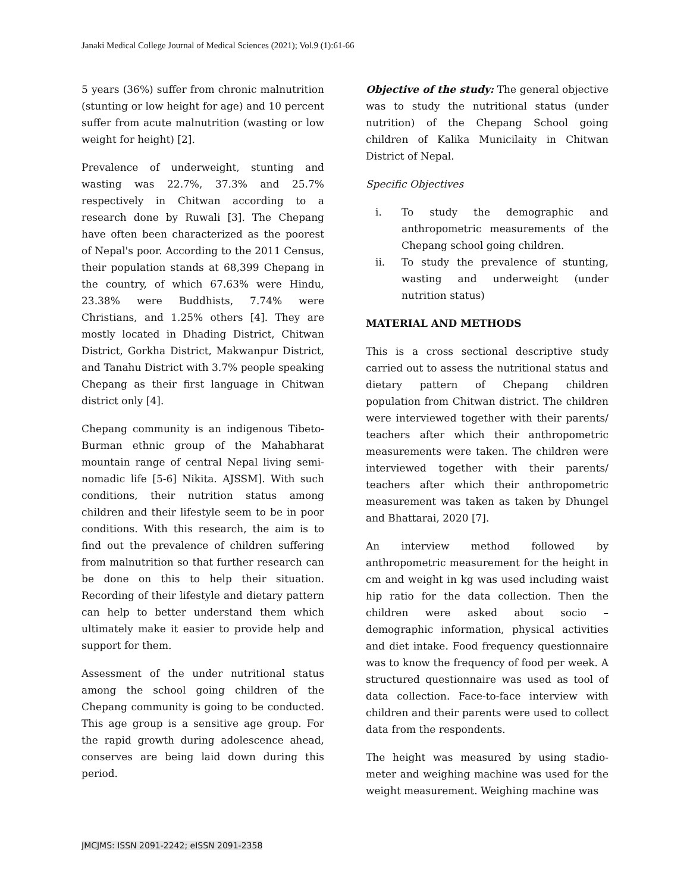Janaki Medical College Journal of Medical Sciences (2021); Vol.9 (1):61-66
5 years (36%) suffer from chronic malnutrition (stunting or low height for age) and 10 percent suffer from acute malnutrition (wasting or low weight for height) [2].
Prevalence of underweight, stunting and wasting was 22.7%, 37.3% and 25.7% respectively in Chitwan according to a research done by Ruwali [3]. The Chepang have often been characterized as the poorest of Nepal's poor. According to the 2011 Census, their population stands at 68,399 Chepang in the country, of which 67.63% were Hindu, 23.38% were Buddhists, 7.74% were Christians, and 1.25% others [4]. They are mostly located in Dhading District, Chitwan District, Gorkha District, Makwanpur District, and Tanahu District with 3.7% people speaking Chepang as their first language in Chitwan district only [4].
Chepang community is an indigenous Tibeto-Burman ethnic group of the Mahabharat mountain range of central Nepal living semi-nomadic life [5-6] Nikita. AJSSM]. With such conditions, their nutrition status among children and their lifestyle seem to be in poor conditions. With this research, the aim is to find out the prevalence of children suffering from malnutrition so that further research can be done on this to help their situation. Recording of their lifestyle and dietary pattern can help to better understand them which ultimately make it easier to provide help and support for them.
Assessment of the under nutritional status among the school going children of the Chepang community is going to be conducted. This age group is a sensitive age group. For the rapid growth during adolescence ahead, conserves are being laid down during this period.
Objective of the study: The general objective was to study the nutritional status (under nutrition) of the Chepang School going children of Kalika Municilaity in Chitwan District of Nepal.
Specific Objectives
i. To study the demographic and anthropometric measurements of the Chepang school going children.
ii. To study the prevalence of stunting, wasting and underweight (under nutrition status)
MATERIAL AND METHODS
This is a cross sectional descriptive study carried out to assess the nutritional status and dietary pattern of Chepang children population from Chitwan district. The children were interviewed together with their parents/ teachers after which their anthropometric measurements were taken. The children were interviewed together with their parents/ teachers after which their anthropometric measurement was taken as taken by Dhungel and Bhattarai, 2020 [7].
An interview method followed by anthropometric measurement for the height in cm and weight in kg was used including waist hip ratio for the data collection. Then the children were asked about socio – demographic information, physical activities and diet intake. Food frequency questionnaire was to know the frequency of food per week. A structured questionnaire was used as tool of data collection. Face-to-face interview with children and their parents were used to collect data from the respondents.
The height was measured by using stadio-meter and weighing machine was used for the weight measurement. Weighing machine was
JMCJMS: ISSN 2091-2242; eISSN 2091-2358